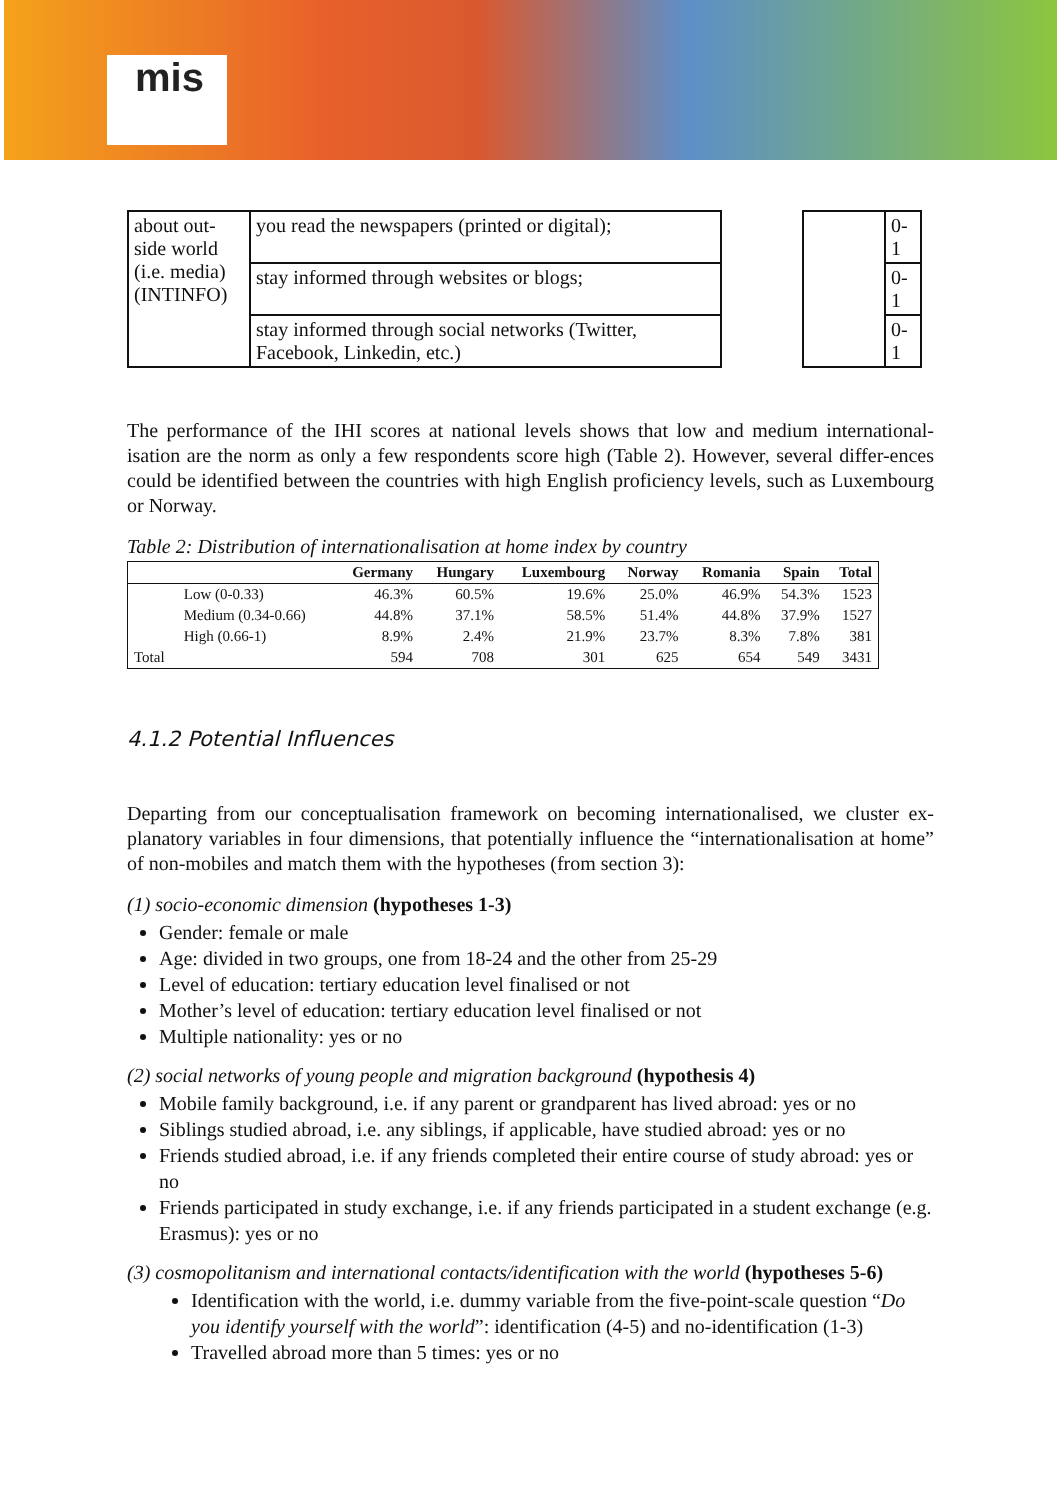mis
| about out-side world (i.e. media) (INTINFO) | you read the newspapers (printed or digital); | | | 0-1 |
| | stay informed through websites or blogs; | | | 0-1 |
| | stay informed through social networks (Twitter, Facebook, Linkedin, etc.) | | | 0-1 |
The performance of the IHI scores at national levels shows that low and medium international-isation are the norm as only a few respondents score high (Table 2). However, several differ-ences could be identified between the countries with high English proficiency levels, such as Luxembourg or Norway.
Table 2: Distribution of internationalisation at home index by country
| | | Germany | Hungary | Luxembourg | Norway | Romania | Spain | Total |
| --- | --- | --- | --- | --- | --- | --- | --- | --- |
| | Low (0-0.33) | 46.3% | 60.5% | 19.6% | 25.0% | 46.9% | 54.3% | 1523 |
| | Medium (0.34-0.66) | 44.8% | 37.1% | 58.5% | 51.4% | 44.8% | 37.9% | 1527 |
| | High (0.66-1) | 8.9% | 2.4% | 21.9% | 23.7% | 8.3% | 7.8% | 381 |
| Total | | 594 | 708 | 301 | 625 | 654 | 549 | 3431 |
4.1.2 Potential Influences
Departing from our conceptualisation framework on becoming internationalised, we cluster ex-planatory variables in four dimensions, that potentially influence the “internationalisation at home” of non-mobiles and match them with the hypotheses (from section 3):
(1) socio-economic dimension (hypotheses 1-3)
Gender: female or male
Age: divided in two groups, one from 18-24 and the other from 25-29
Level of education: tertiary education level finalised or not
Mother’s level of education: tertiary education level finalised or not
Multiple nationality: yes or no
(2) social networks of young people and migration background (hypothesis 4)
Mobile family background, i.e. if any parent or grandparent has lived abroad: yes or no
Siblings studied abroad, i.e. any siblings, if applicable, have studied abroad: yes or no
Friends studied abroad, i.e. if any friends completed their entire course of study abroad: yes or no
Friends participated in study exchange, i.e. if any friends participated in a student exchange (e.g. Erasmus): yes or no
(3) cosmopolitanism and international contacts/identification with the world (hypotheses 5-6)
Identification with the world, i.e. dummy variable from the five-point-scale question “Do you identify yourself with the world”: identification (4-5) and no-identification (1-3)
Travelled abroad more than 5 times: yes or no